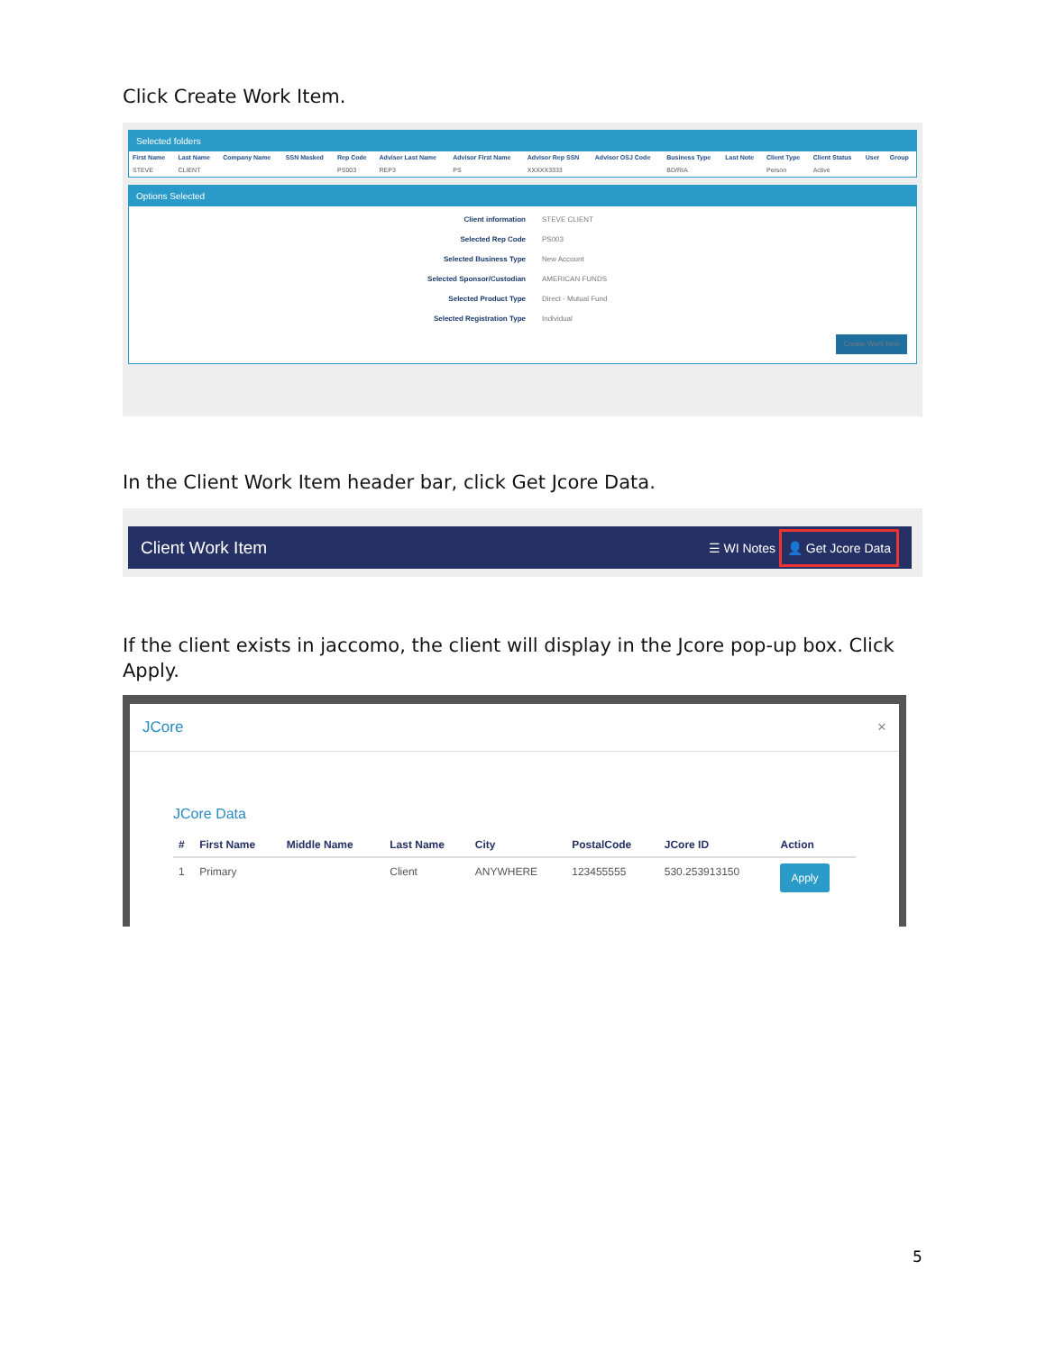Click Create Work Item.
Selected folders
| First Name | Last Name | Company Name | SSN Masked | Rep Code | Advisor Last Name | Advisor First Name | Advisor Rep SSN | Advisor OSJ Code | Business Type | Last Note | Client Type | Client Status | User | Group |
| --- | --- | --- | --- | --- | --- | --- | --- | --- | --- | --- | --- | --- | --- | --- |
| STEVE | CLIENT | | | PS003 | REP3 | PS | XXXXX3333 | | BD/RIA | | Person | Active | | |
Options Selected
Client information STEVE CLIENT
Selected Rep Code PS003
Selected Business Type New Account
Selected Sponsor/Custodian AMERICAN FUNDS
Selected Product Type Direct - Mutual Fund
Selected Registration Type Individual
Create Work Item
In the Client Work Item header bar, click Get Jcore Data.
Client Work Item ☰ WI Notes 👤 Get Jcore Data
If the client exists in jaccomo, the client will display in the Jcore pop-up box. Click Apply.
JCore ×
JCore Data
| # | First Name | Middle Name | Last Name | City | PostalCode | JCore ID | Action |
| --- | --- | --- | --- | --- | --- | --- | --- |
| 1 | Primary | | Client | ANYWHERE | 123455555 | 530.253913150 | Apply |
5